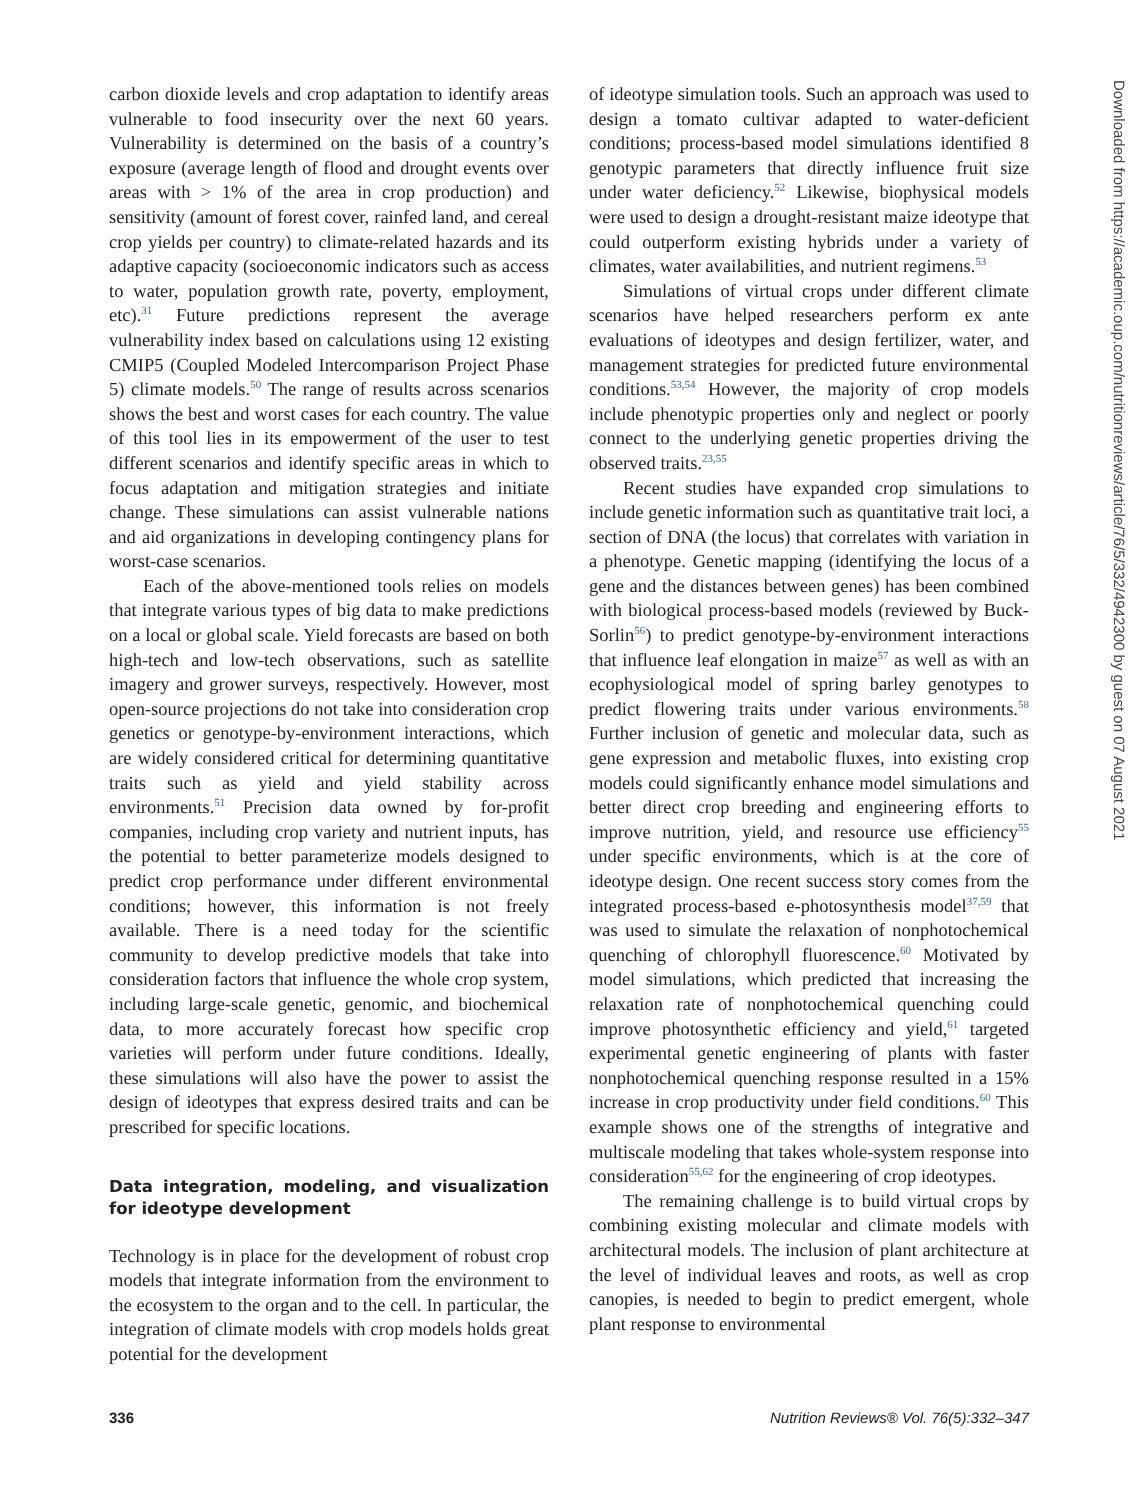carbon dioxide levels and crop adaptation to identify areas vulnerable to food insecurity over the next 60 years. Vulnerability is determined on the basis of a country’s exposure (average length of flood and drought events over areas with > 1% of the area in crop production) and sensitivity (amount of forest cover, rainfed land, and cereal crop yields per country) to climate-related hazards and its adaptive capacity (socioeconomic indicators such as access to water, population growth rate, poverty, employment, etc).<sup>31</sup> Future predictions represent the average vulnerability index based on calculations using 12 existing CMIP5 (Coupled Modeled Intercomparison Project Phase 5) climate models.<sup>50</sup> The range of results across scenarios shows the best and worst cases for each country. The value of this tool lies in its empowerment of the user to test different scenarios and identify specific areas in which to focus adaptation and mitigation strategies and initiate change. These simulations can assist vulnerable nations and aid organizations in developing contingency plans for worst-case scenarios.
Each of the above-mentioned tools relies on models that integrate various types of big data to make predictions on a local or global scale. Yield forecasts are based on both high-tech and low-tech observations, such as satellite imagery and grower surveys, respectively. However, most open-source projections do not take into consideration crop genetics or genotype-by-environment interactions, which are widely considered critical for determining quantitative traits such as yield and yield stability across environments.<sup>51</sup> Precision data owned by for-profit companies, including crop variety and nutrient inputs, has the potential to better parameterize models designed to predict crop performance under different environmental conditions; however, this information is not freely available. There is a need today for the scientific community to develop predictive models that take into consideration factors that influence the whole crop system, including large-scale genetic, genomic, and biochemical data, to more accurately forecast how specific crop varieties will perform under future conditions. Ideally, these simulations will also have the power to assist the design of ideotypes that express desired traits and can be prescribed for specific locations.
Data integration, modeling, and visualization for ideotype development
Technology is in place for the development of robust crop models that integrate information from the environment to the ecosystem to the organ and to the cell. In particular, the integration of climate models with crop models holds great potential for the development
of ideotype simulation tools. Such an approach was used to design a tomato cultivar adapted to water-deficient conditions; process-based model simulations identified 8 genotypic parameters that directly influence fruit size under water deficiency.<sup>52</sup> Likewise, biophysical models were used to design a drought-resistant maize ideotype that could outperform existing hybrids under a variety of climates, water availabilities, and nutrient regimens.<sup>53</sup>
Simulations of virtual crops under different climate scenarios have helped researchers perform ex ante evaluations of ideotypes and design fertilizer, water, and management strategies for predicted future environmental conditions.<sup>53,54</sup> However, the majority of crop models include phenotypic properties only and neglect or poorly connect to the underlying genetic properties driving the observed traits.<sup>23,55</sup>
Recent studies have expanded crop simulations to include genetic information such as quantitative trait loci, a section of DNA (the locus) that correlates with variation in a phenotype. Genetic mapping (identifying the locus of a gene and the distances between genes) has been combined with biological process-based models (reviewed by Buck-Sorlin<sup>56</sup>) to predict genotype-by-environment interactions that influence leaf elongation in maize<sup>57</sup> as well as with an ecophysiological model of spring barley genotypes to predict flowering traits under various environments.<sup>58</sup> Further inclusion of genetic and molecular data, such as gene expression and metabolic fluxes, into existing crop models could significantly enhance model simulations and better direct crop breeding and engineering efforts to improve nutrition, yield, and resource use efficiency<sup>55</sup> under specific environments, which is at the core of ideotype design. One recent success story comes from the integrated process-based e-photosynthesis model<sup>37,59</sup> that was used to simulate the relaxation of nonphotochemical quenching of chlorophyll fluorescence.<sup>60</sup> Motivated by model simulations, which predicted that increasing the relaxation rate of nonphotochemical quenching could improve photosynthetic efficiency and yield,<sup>61</sup> targeted experimental genetic engineering of plants with faster nonphotochemical quenching response resulted in a 15% increase in crop productivity under field conditions.<sup>60</sup> This example shows one of the strengths of integrative and multiscale modeling that takes whole-system response into consideration<sup>55,62</sup> for the engineering of crop ideotypes.
The remaining challenge is to build virtual crops by combining existing molecular and climate models with architectural models. The inclusion of plant architecture at the level of individual leaves and roots, as well as crop canopies, is needed to begin to predict emergent, whole plant response to environmental
336 Nutrition Reviews® Vol. 76(5):332–347
Downloaded from https://academic.oup.com/nutritionreviews/article/76/5/332/4942300 by guest on 07 August 2021